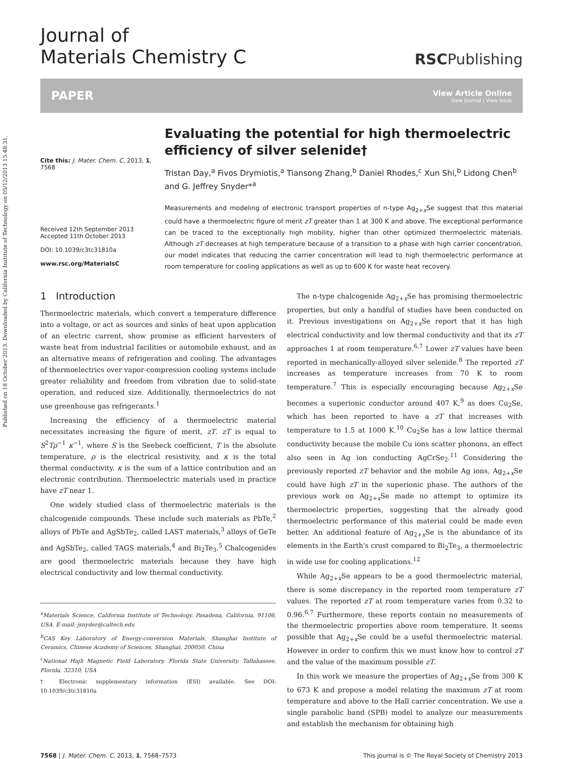Published on 18 October 2013. Downloaded by California Institute of Technology on 05/12/2013 15:48:31.
Journal of
Materials Chemistry C
RSCPublishing
PAPER
View Article Online
View Journal | View Issue
Cite this: J. Mater. Chem. C, 2013, 1, 7568
Received 12th September 2013
Accepted 11th October 2013
DOI: 10.1039/c3tc31810a
www.rsc.org/MaterialsC
Evaluating the potential for high thermoelectric efficiency of silver selenide†
Tristan Day,<sup>a</sup> Fivos Drymiotis,<sup>a</sup> Tiansong Zhang,<sup>b</sup> Daniel Rhodes,<sup>c</sup> Xun Shi,<sup>b</sup> Lidong Chen<sup>b</sup> and G. Jeffrey Snyder*<sup>a</sup>
Measurements and modeling of electronic transport properties of n-type Ag<sub>2+x</sub>Se suggest that this material could have a thermoelectric figure of merit zT greater than 1 at 300 K and above. The exceptional performance can be traced to the exceptionally high mobility, higher than other optimized thermoelectric materials. Although zT decreases at high temperature because of a transition to a phase with high carrier concentration, our model indicates that reducing the carrier concentration will lead to high thermoelectric performance at room temperature for cooling applications as well as up to 600 K for waste heat recovery.
1 Introduction
Thermoelectric materials, which convert a temperature difference into a voltage, or act as sources and sinks of heat upon application of an electric current, show promise as efficient harvesters of waste heat from industrial facilities or automobile exhaust, and as an alternative means of refrigeration and cooling. The advantages of thermoelectrics over vapor-compression cooling systems include greater reliability and freedom from vibration due to solid-state operation, and reduced size. Additionally, thermoelectrics do not use greenhouse gas refrigerants.<sup>1</sup>
Increasing the efficiency of a thermoelectric material necessitates increasing the figure of merit, zT. zT is equal to S<sup>2</sup>Tρ<sup>−1</sup> κ<sup>−1</sup>, where S is the Seebeck coefficient, T is the absolute temperature, ρ is the electrical resistivity, and κ is the total thermal conductivity. κ is the sum of a lattice contribution and an electronic contribution. Thermoelectric materials used in practice have zT near 1.
One widely studied class of thermoelectric materials is the chalcogenide compounds. These include such materials as PbTe,<sup>2</sup> alloys of PbTe and AgSbTe<sub>2</sub>, called LAST materials,<sup>3</sup> alloys of GeTe and AgSbTe<sub>2</sub>, called TAGS materials,<sup>4</sup> and Bi<sub>2</sub>Te<sub>3</sub>.<sup>5</sup> Chalcogenides are good thermoelectric materials because they have high electrical conductivity and low thermal conductivity.
<sup>a</sup> Materials Science, California Institute of Technology, Pasadena, California, 91106, USA. E-mail: jsnyder@caltech.edu
<sup>b</sup> CAS Key Laboratory of Energy-conversion Materials, Shanghai Institute of Ceramics, Chinese Academy of Sciences, Shanghai, 200050, China
<sup>c</sup> National High Magnetic Field Laboratory, Florida State University, Tallahassee, Florida, 32310, USA
† Electronic supplementary information (ESI) available. See DOI: 10.1039/c3tc31810a
The n-type chalcogenide Ag<sub>2+x</sub>Se has promising thermoelectric properties, but only a handful of studies have been conducted on it. Previous investigations on Ag<sub>2+x</sub>Se report that it has high electrical conductivity and low thermal conductivity and that its zT approaches 1 at room temperature.<sup>6,7</sup> Lower zT values have been reported in mechanically-alloyed silver selenide.<sup>8</sup> The reported zT increases as temperature increases from 70 K to room temperature.<sup>7</sup> This is especially encouraging because Ag<sub>2+x</sub>Se becomes a superionic conductor around 407 K,<sup>9</sup> as does Cu<sub>2</sub>Se, which has been reported to have a zT that increases with temperature to 1.5 at 1000 K.<sup>10</sup> Cu<sub>2</sub>Se has a low lattice thermal conductivity because the mobile Cu ions scatter phonons, an effect also seen in Ag ion conducting AgCrSe<sub>2</sub>.<sup>11</sup> Considering the previously reported zT behavior and the mobile Ag ions, Ag<sub>2+x</sub>Se could have high zT in the superionic phase. The authors of the previous work on Ag<sub>2+x</sub>Se made no attempt to optimize its thermoelectric properties, suggesting that the already good thermoelectric performance of this material could be made even better. An additional feature of Ag<sub>2+x</sub>Se is the abundance of its elements in the Earth's crust compared to Bi<sub>2</sub>Te<sub>3</sub>, a thermoelectric in wide use for cooling applications.<sup>12</sup>
While Ag<sub>2+x</sub>Se appears to be a good thermoelectric material, there is some discrepancy in the reported room temperature zT values. The reported zT at room temperature varies from 0.32 to 0.96.<sup>6,7</sup> Furthermore, these reports contain no measurements of the thermoelectric properties above room temperature. It seems possible that Ag<sub>2+x</sub>Se could be a useful thermoelectric material. However in order to confirm this we must know how to control zT and the value of the maximum possible zT.
In this work we measure the properties of Ag<sub>2+x</sub>Se from 300 K to 673 K and propose a model relating the maximum zT at room temperature and above to the Hall carrier concentration. We use a single parabolic band (SPB) model to analyze our measurements and establish the mechanism for obtaining high
7568 | J. Mater. Chem. C, 2013, 1, 7568–7573
This journal is © The Royal Society of Chemistry 2013